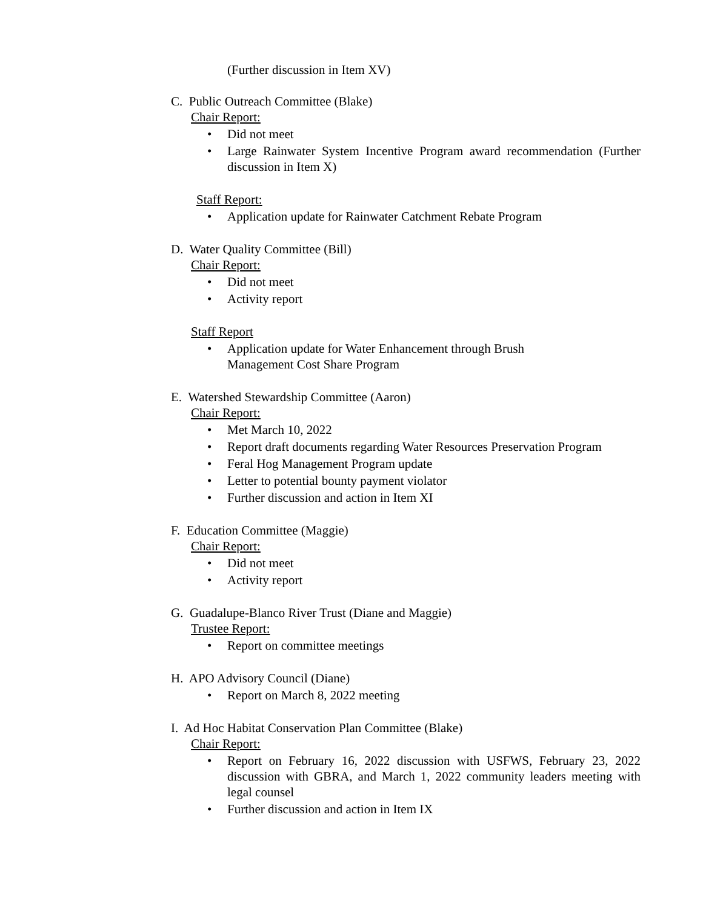(Further discussion in Item XV)
C. Public Outreach Committee (Blake)
Chair Report:
• Did not meet
• Large Rainwater System Incentive Program award recommendation (Further discussion in Item X)
Staff Report:
• Application update for Rainwater Catchment Rebate Program
D. Water Quality Committee (Bill)
Chair Report:
• Did not meet
• Activity report
Staff Report
• Application update for Water Enhancement through Brush Management Cost Share Program
E. Watershed Stewardship Committee (Aaron)
Chair Report:
• Met March 10, 2022
• Report draft documents regarding Water Resources Preservation Program
• Feral Hog Management Program update
• Letter to potential bounty payment violator
• Further discussion and action in Item XI
F. Education Committee (Maggie)
Chair Report:
• Did not meet
• Activity report
G. Guadalupe-Blanco River Trust (Diane and Maggie)
Trustee Report:
• Report on committee meetings
H. APO Advisory Council (Diane)
• Report on March 8, 2022 meeting
I. Ad Hoc Habitat Conservation Plan Committee (Blake)
Chair Report:
• Report on February 16, 2022 discussion with USFWS, February 23, 2022 discussion with GBRA, and March 1, 2022 community leaders meeting with legal counsel
• Further discussion and action in Item IX